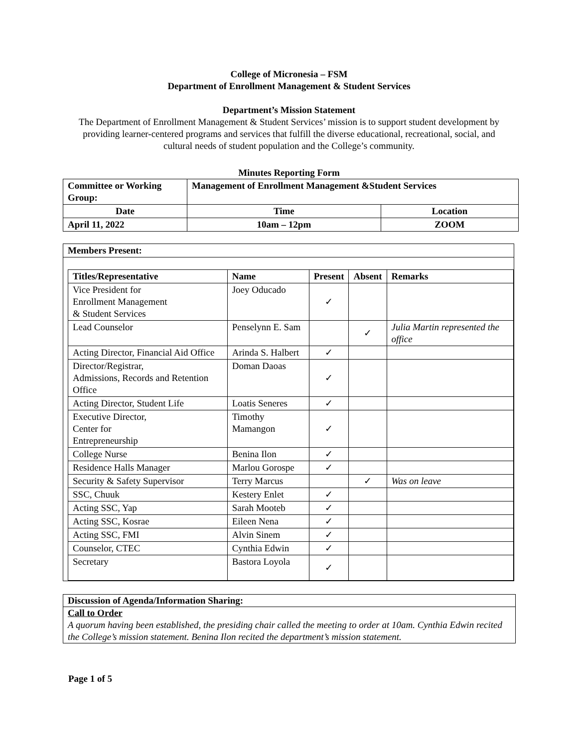College of Micronesia – FSM
Department of Enrollment Management & Student Services
Department’s Mission Statement
The Department of Enrollment Management & Student Services’ mission is to support student development by providing learner-centered programs and services that fulfill the diverse educational, recreational, social, and cultural needs of student population and the College’s community.
Minutes Reporting Form
| Committee or Working Group: | Management of Enrollment Management &Student Services | | |
| --- | --- | --- | --- |
| Date | | Time | Location |
| April 11, 2022 | | 10am – 12pm | ZOOM |
Members Present:
| Titles/Representative | Name | Present | Absent | Remarks |
| --- | --- | --- | --- | --- |
| Vice President for Enrollment Management & Student Services | Joey Oducado | ✓ | | |
| Lead Counselor | Penselynn E. Sam | | ✓ | Julia Martin represented the office |
| Acting Director, Financial Aid Office | Arinda S. Halbert | ✓ | | |
| Director/Registrar, Admissions, Records and Retention Office | Doman Daoas | ✓ | | |
| Acting Director, Student Life | Loatis Seneres | ✓ | | |
| Executive Director, Center for Entrepreneurship | Timothy Mamangon | ✓ | | |
| College Nurse | Benina Ilon | ✓ | | |
| Residence Halls Manager | Marlou Gorospe | ✓ | | |
| Security & Safety Supervisor | Terry Marcus | | ✓ | Was on leave |
| SSC, Chuuk | Kestery Enlet | ✓ | | |
| Acting SSC, Yap | Sarah Mooteb | ✓ | | |
| Acting SSC, Kosrae | Eileen Nena | ✓ | | |
| Acting SSC, FMI | Alvin Sinem | ✓ | | |
| Counselor, CTEC | Cynthia Edwin | ✓ | | |
| Secretary | Bastora Loyola | ✓ | | |
Discussion of Agenda/Information Sharing:
Call to Order
A quorum having been established, the presiding chair called the meeting to order at 10am. Cynthia Edwin recited the College’s mission statement. Benina Ilon recited the department’s mission statement.
Page 1 of 5